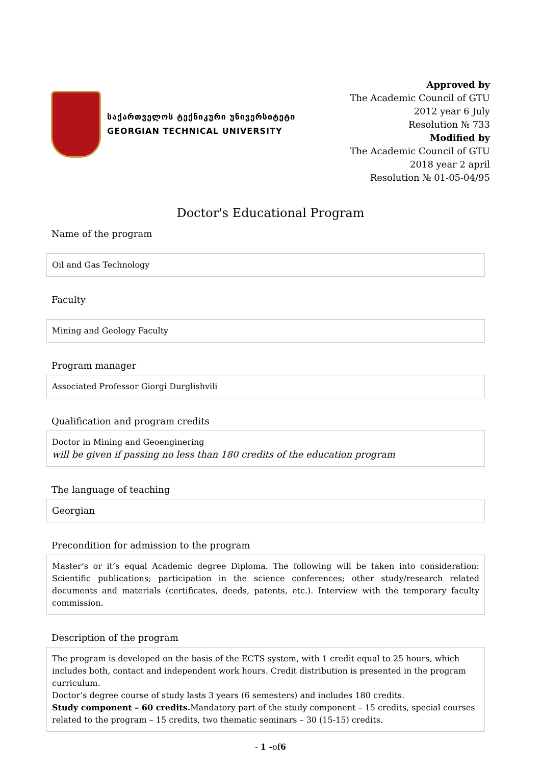საქართველოს ტექნიკური უნივერსიტეტი
GEORGIAN TECHNICAL UNIVERSITY
Approved by
The Academic Council of GTU
2012 year 6 July
Resolution № 733
Modified by
The Academic Council of GTU
2018 year 2 april
Resolution № 01-05-04/95
Doctor's Educational Program
Name of the program
Oil and Gas Technology
Faculty
Mining and Geology Faculty
Program manager
Associated Professor Giorgi Durglishvili
Qualification and program credits
Doctor in Mining and Geoenginering
will be given if passing no less than 180 credits of the education program
The language of teaching
Georgian
Precondition for admission to the program
Master’s or it’s equal Academic degree Diploma. The following will be taken into consideration: Scientific publications; participation in the science conferences; other study/research related documents and materials (certificates, deeds, patents, etc.). Interview with the temporary faculty commission.
Description of the program
The program is developed on the basis of the ECTS system, with 1 credit equal to 25 hours, which includes both, contact and independent work hours. Credit distribution is presented in the program curriculum.
Doctor’s degree course of study lasts 3 years (6 semesters) and includes 180 credits.
Study component – 60 credits. Mandatory part of the study component – 15 credits, special courses related to the program – 15 credits, two thematic seminars – 30 (15-15) credits.
- 1 -of6